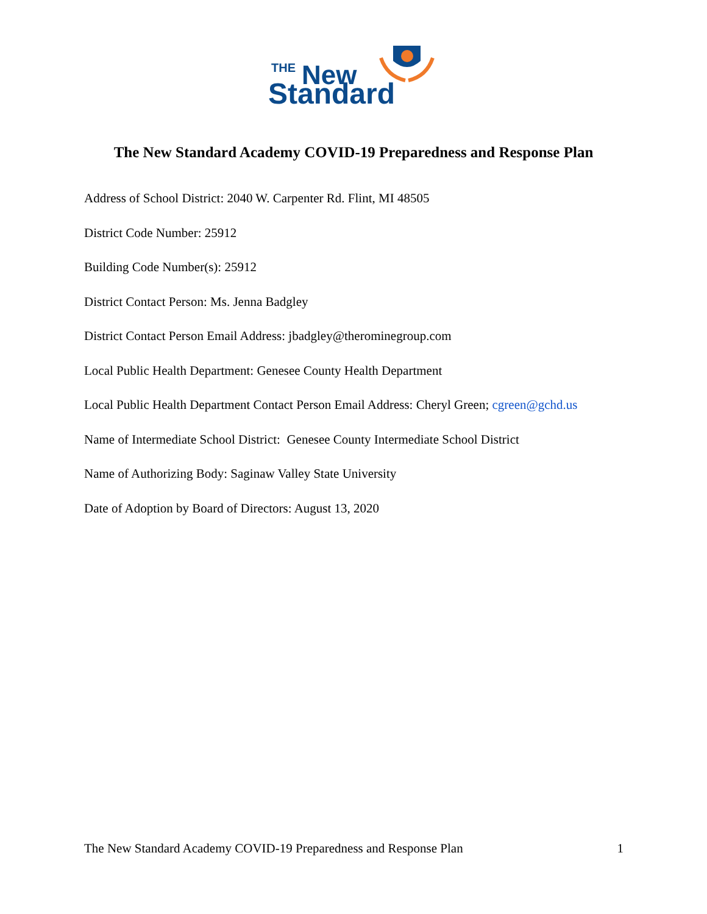THE
New
Standard
The New Standard Academy COVID-19 Preparedness and Response Plan
Address of School District: 2040 W. Carpenter Rd. Flint, MI 48505
District Code Number: 25912
Building Code Number(s): 25912
District Contact Person: Ms. Jenna Badgley
District Contact Person Email Address: jbadgley@therominegroup.com
Local Public Health Department: Genesee County Health Department
Local Public Health Department Contact Person Email Address: Cheryl Green; cgreen@gchd.us
Name of Intermediate School District: Genesee County Intermediate School District
Name of Authorizing Body: Saginaw Valley State University
Date of Adoption by Board of Directors: August 13, 2020
The New Standard Academy COVID-19 Preparedness and Response Plan 1